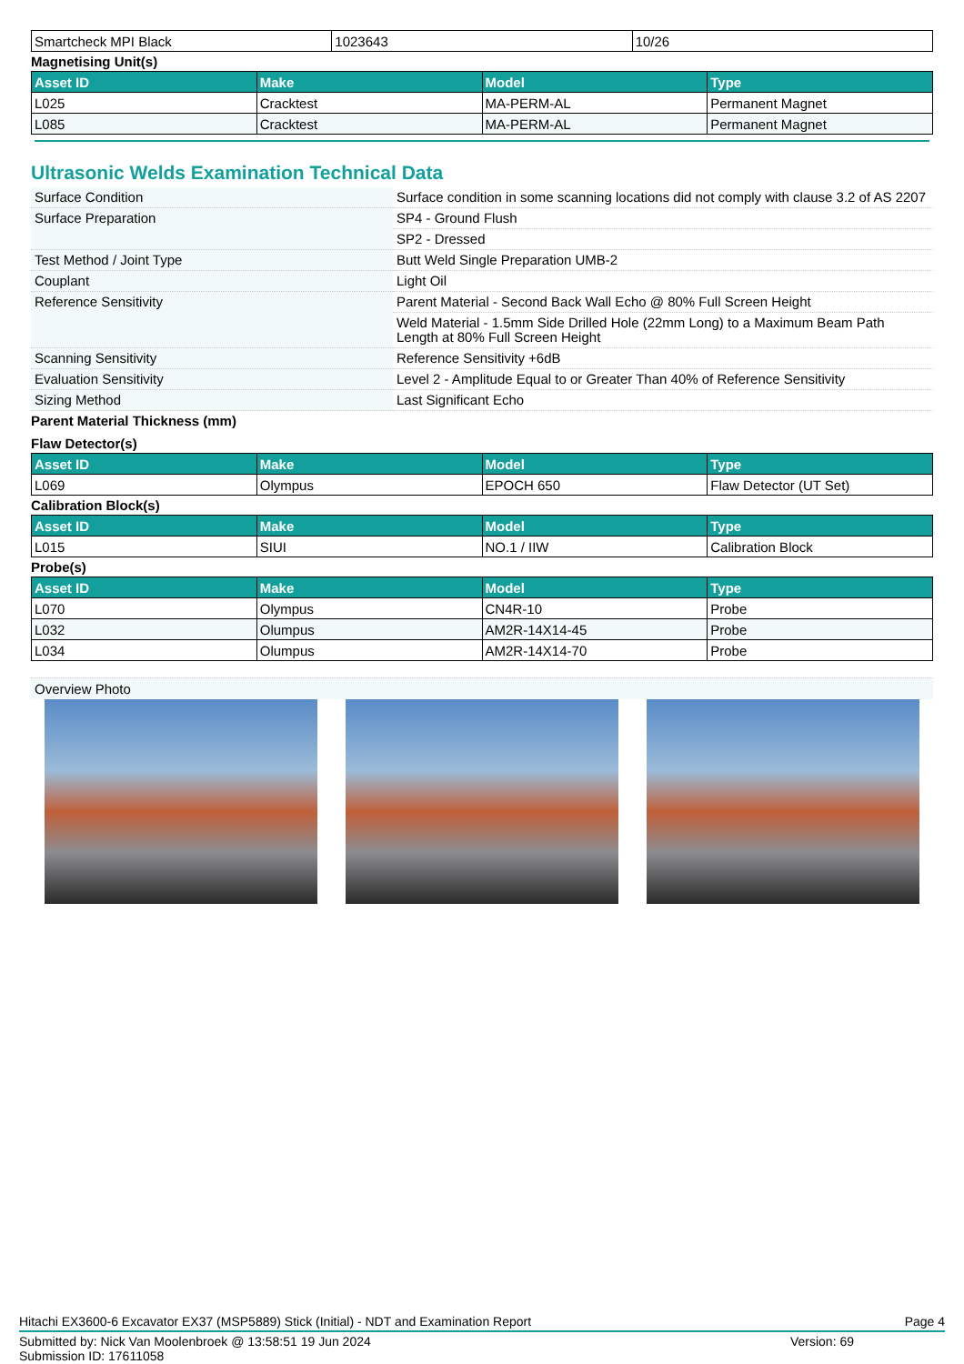| Smartcheck MPI Black | 1023643 | 10/26 |
Magnetising Unit(s)
| Asset ID | Make | Model | Type |
| --- | --- | --- | --- |
| L025 | Cracktest | MA-PERM-AL | Permanent Magnet |
| L085 | Cracktest | MA-PERM-AL | Permanent Magnet |
Ultrasonic Welds Examination Technical Data
| Surface Condition | Surface condition in some scanning locations did not comply with clause 3.2 of AS 2207 |
| Surface Preparation | SP4 - Ground Flush |
| | SP2 - Dressed |
| Test Method / Joint Type | Butt Weld Single Preparation UMB-2 |
| Couplant | Light Oil |
| Reference Sensitivity | Parent Material - Second Back Wall Echo @ 80% Full Screen Height |
| | Weld Material - 1.5mm Side Drilled Hole (22mm Long) to a Maximum Beam Path Length at 80% Full Screen Height |
| Scanning Sensitivity | Reference Sensitivity +6dB |
| Evaluation Sensitivity | Level 2 - Amplitude Equal to or Greater Than 40% of Reference Sensitivity |
| Sizing Method | Last Significant Echo |
Parent Material Thickness (mm)
Flaw Detector(s)
| Asset ID | Make | Model | Type |
| --- | --- | --- | --- |
| L069 | Olympus | EPOCH 650 | Flaw Detector (UT Set) |
Calibration Block(s)
| Asset ID | Make | Model | Type |
| --- | --- | --- | --- |
| L015 | SIUI | NO.1 / IIW | Calibration Block |
Probe(s)
| Asset ID | Make | Model | Type |
| --- | --- | --- | --- |
| L070 | Olympus | CN4R-10 | Probe |
| L032 | Olumpus | AM2R-14X14-45 | Probe |
| L034 | Olumpus | AM2R-14X14-70 | Probe |
Overview Photo
Hitachi EX3600-6 Excavator EX37 (MSP5889) Stick (Initial) - NDT and Examination Report Page 4
Submitted by: Nick Van Moolenbroek @ 13:58:51 19 Jun 2024 Version: 69
Submission ID: 17611058